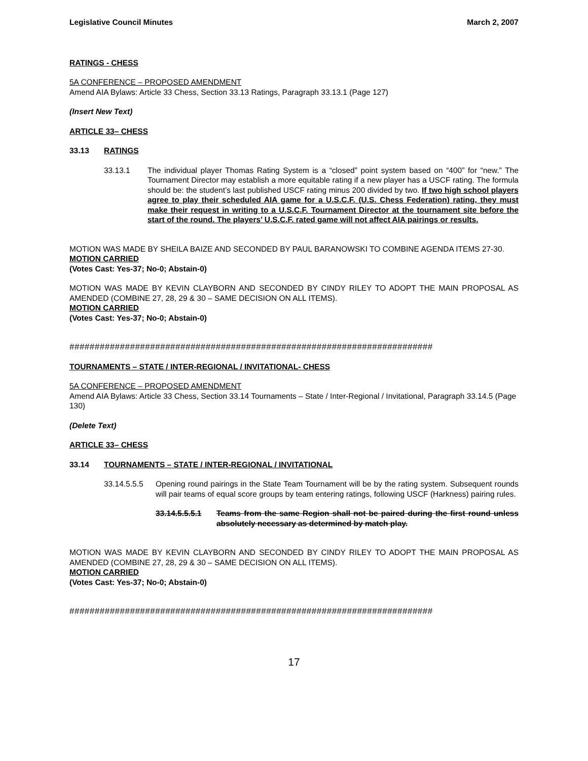Legislative Council Minutes March 2, 2007
RATINGS - CHESS
5A CONFERENCE – PROPOSED AMENDMENT
Amend AIA Bylaws: Article 33 Chess, Section 33.13 Ratings, Paragraph 33.13.1 (Page 127)
(Insert New Text)
ARTICLE 33– CHESS
33.13 RATINGS
33.13.1 The individual player Thomas Rating System is a “closed” point system based on “400” for “new.” The Tournament Director may establish a more equitable rating if a new player has a USCF rating. The formula should be: the student’s last published USCF rating minus 200 divided by two. If two high school players agree to play their scheduled AIA game for a U.S.C.F. (U.S. Chess Federation) rating, they must make their request in writing to a U.S.C.F. Tournament Director at the tournament site before the start of the round. The players’ U.S.C.F. rated game will not affect AIA pairings or results.
MOTION WAS MADE BY SHEILA BAIZE AND SECONDED BY PAUL BARANOWSKI TO COMBINE AGENDA ITEMS 27-30.
MOTION CARRIED
(Votes Cast: Yes-37; No-0; Abstain-0)
MOTION WAS MADE BY KEVIN CLAYBORN AND SECONDED BY CINDY RILEY TO ADOPT THE MAIN PROPOSAL AS AMENDED (COMBINE 27, 28, 29 & 30 – SAME DECISION ON ALL ITEMS).
MOTION CARRIED
(Votes Cast: Yes-37; No-0; Abstain-0)
########################################################################
TOURNAMENTS – STATE / INTER-REGIONAL / INVITATIONAL- CHESS
5A CONFERENCE – PROPOSED AMENDMENT
Amend AIA Bylaws: Article 33 Chess, Section 33.14 Tournaments – State / Inter-Regional / Invitational, Paragraph 33.14.5 (Page 130)
(Delete Text)
ARTICLE 33– CHESS
33.14 TOURNAMENTS – STATE / INTER-REGIONAL / INVITATIONAL
33.14.5.5.5
Opening round pairings in the State Team Tournament will be by the rating system. Subsequent rounds will pair teams of equal score groups by team entering ratings, following USCF (Harkness) pairing rules.
33.14.5.5.5.1
Teams from the same Region shall not be paired during the first round unless absolutely necessary as determined by match play.
MOTION WAS MADE BY KEVIN CLAYBORN AND SECONDED BY CINDY RILEY TO ADOPT THE MAIN PROPOSAL AS AMENDED (COMBINE 27, 28, 29 & 30 – SAME DECISION ON ALL ITEMS).
MOTION CARRIED
(Votes Cast: Yes-37; No-0; Abstain-0)
########################################################################
17